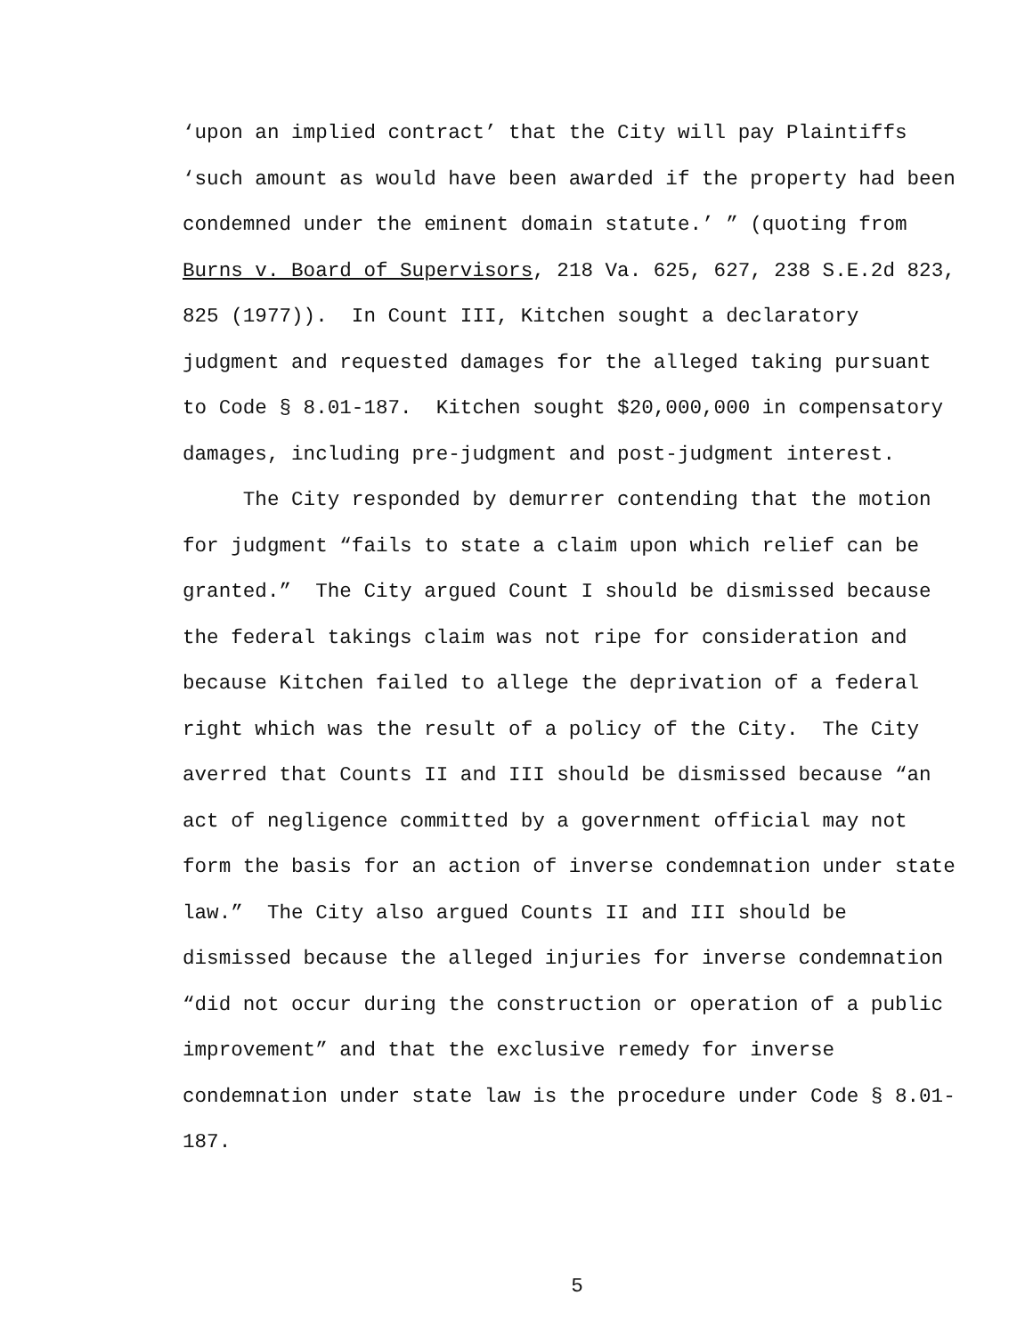‘upon an implied contract’ that the City will pay Plaintiffs ‘such amount as would have been awarded if the property had been condemned under the eminent domain statute.’ ” (quoting from Burns v. Board of Supervisors, 218 Va. 625, 627, 238 S.E.2d 823, 825 (1977)). In Count III, Kitchen sought a declaratory judgment and requested damages for the alleged taking pursuant to Code § 8.01-187. Kitchen sought $20,000,000 in compensatory damages, including pre-judgment and post-judgment interest.
The City responded by demurrer contending that the motion for judgment “fails to state a claim upon which relief can be granted.” The City argued Count I should be dismissed because the federal takings claim was not ripe for consideration and because Kitchen failed to allege the deprivation of a federal right which was the result of a policy of the City. The City averred that Counts II and III should be dismissed because “an act of negligence committed by a government official may not form the basis for an action of inverse condemnation under state law.” The City also argued Counts II and III should be dismissed because the alleged injuries for inverse condemnation “did not occur during the construction or operation of a public improvement” and that the exclusive remedy for inverse condemnation under state law is the procedure under Code § 8.01- 187.
5